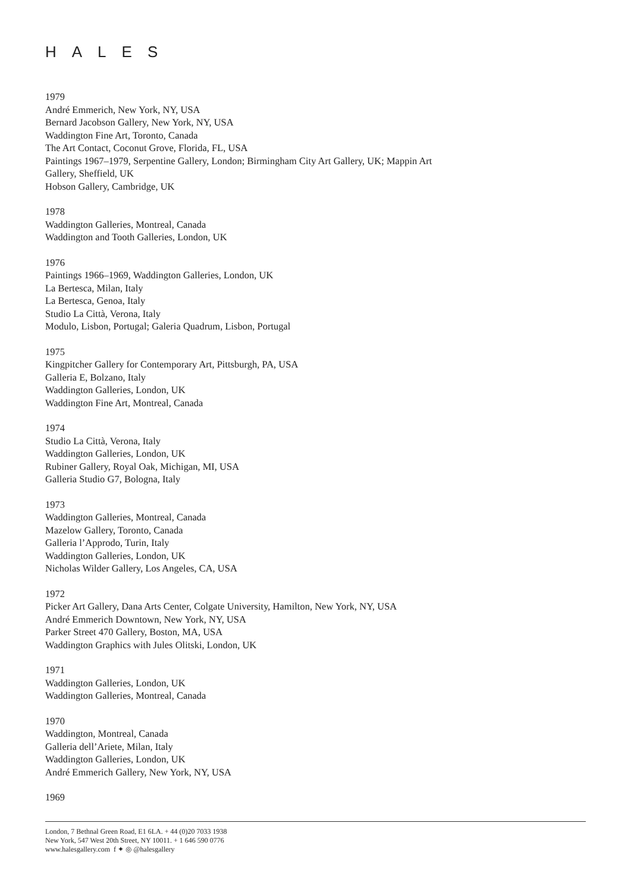HALES
1979
André Emmerich, New York, NY, USA
Bernard Jacobson Gallery, New York, NY, USA
Waddington Fine Art, Toronto, Canada
The Art Contact, Coconut Grove, Florida, FL, USA
Paintings 1967–1979, Serpentine Gallery, London; Birmingham City Art Gallery, UK; Mappin Art
Gallery, Sheffield, UK
Hobson Gallery, Cambridge, UK
1978
Waddington Galleries, Montreal, Canada
Waddington and Tooth Galleries, London, UK
1976
Paintings 1966–1969, Waddington Galleries, London, UK
La Bertesca, Milan, Italy
La Bertesca, Genoa, Italy
Studio La Città, Verona, Italy
Modulo, Lisbon, Portugal; Galeria Quadrum, Lisbon, Portugal
1975
Kingpitcher Gallery for Contemporary Art, Pittsburgh, PA, USA
Galleria E, Bolzano, Italy
Waddington Galleries, London, UK
Waddington Fine Art, Montreal, Canada
1974
Studio La Città, Verona, Italy
Waddington Galleries, London, UK
Rubiner Gallery, Royal Oak, Michigan, MI, USA
Galleria Studio G7, Bologna, Italy
1973
Waddington Galleries, Montreal, Canada
Mazelow Gallery, Toronto, Canada
Galleria l’Approdo, Turin, Italy
Waddington Galleries, London, UK
Nicholas Wilder Gallery, Los Angeles, CA, USA
1972
Picker Art Gallery, Dana Arts Center, Colgate University, Hamilton, New York, NY, USA
André Emmerich Downtown, New York, NY, USA
Parker Street 470 Gallery, Boston, MA, USA
Waddington Graphics with Jules Olitski, London, UK
1971
Waddington Galleries, London, UK
Waddington Galleries, Montreal, Canada
1970
Waddington, Montreal, Canada
Galleria dell’Ariete, Milan, Italy
Waddington Galleries, London, UK
André Emmerich Gallery, New York, NY, USA
1969
London, 7 Bethnal Green Road, E1 6LA. + 44 (0)20 7033 1938
New York, 547 West 20th Street, NY 10011. + 1 646 590 0776
www.halesgallery.com f ✦ ◎ @halesgallery